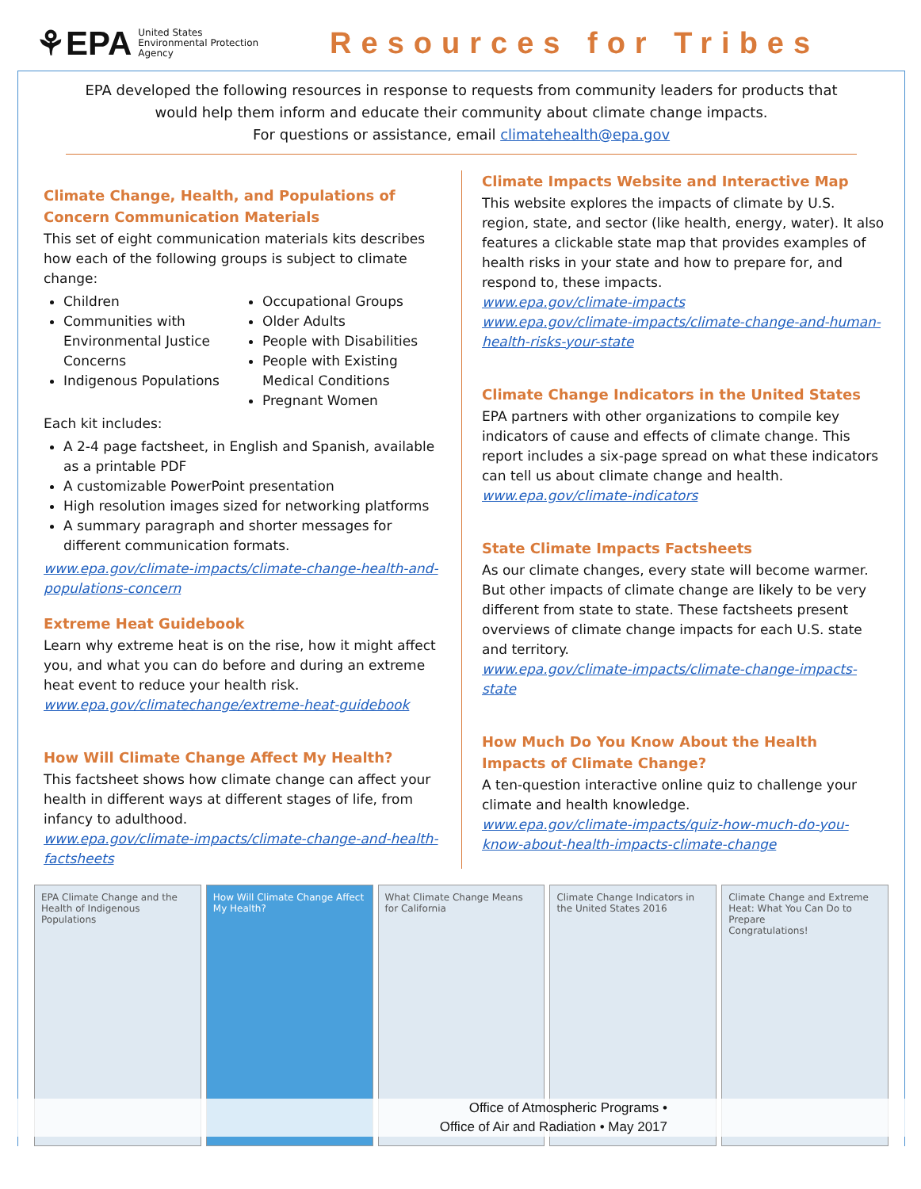⚘EPA United States
Environmental Protection
Agency
Resources for Tribes
EPA developed the following resources in response to requests from community leaders for products that would help them inform and educate their community about climate change impacts.
For questions or assistance, email climatehealth@epa.gov
Climate Change, Health, and Populations of Concern Communication Materials
This set of eight communication materials kits describes how each of the following groups is subject to climate change:
Children
Communities with Environmental Justice Concerns
Indigenous Populations
Occupational Groups
Older Adults
People with Disabilities
People with Existing Medical Conditions
Pregnant Women
Each kit includes:
A 2-4 page factsheet, in English and Spanish, available as a printable PDF
A customizable PowerPoint presentation
High resolution images sized for networking platforms
A summary paragraph and shorter messages for different communication formats.
www.epa.gov/climate-impacts/climate-change-health-and-populations-concern
Extreme Heat Guidebook
Learn why extreme heat is on the rise, how it might affect you, and what you can do before and during an extreme heat event to reduce your health risk.
www.epa.gov/climatechange/extreme-heat-guidebook
How Will Climate Change Affect My Health?
This factsheet shows how climate change can affect your health in different ways at different stages of life, from infancy to adulthood.
www.epa.gov/climate-impacts/climate-change-and-health-factsheets
Climate Impacts Website and Interactive Map
This website explores the impacts of climate by U.S. region, state, and sector (like health, energy, water). It also features a clickable state map that provides examples of health risks in your state and how to prepare for, and respond to, these impacts.
www.epa.gov/climate-impacts
www.epa.gov/climate-impacts/climate-change-and-human-health-risks-your-state
Climate Change Indicators in the United States
EPA partners with other organizations to compile key indicators of cause and effects of climate change. This report includes a six-page spread on what these indicators can tell us about climate change and health.
www.epa.gov/climate-indicators
State Climate Impacts Factsheets
As our climate changes, every state will become warmer. But other impacts of climate change are likely to be very different from state to state. These factsheets present overviews of climate change impacts for each U.S. state and territory.
www.epa.gov/climate-impacts/climate-change-impacts-state
How Much Do You Know About the Health Impacts of Climate Change?
A ten-question interactive online quiz to challenge your climate and health knowledge.
www.epa.gov/climate-impacts/quiz-how-much-do-you-know-about-health-impacts-climate-change
EPA Climate Change and the Health of Indigenous Populations
How Will Climate Change Affect My Health?
What Climate Change Means for California
Climate Change Indicators in the United States 2016
Climate Change and Extreme Heat: What You Can Do to Prepare
Congratulations!
Office of Atmospheric Programs •
Office of Air and Radiation • May 2017